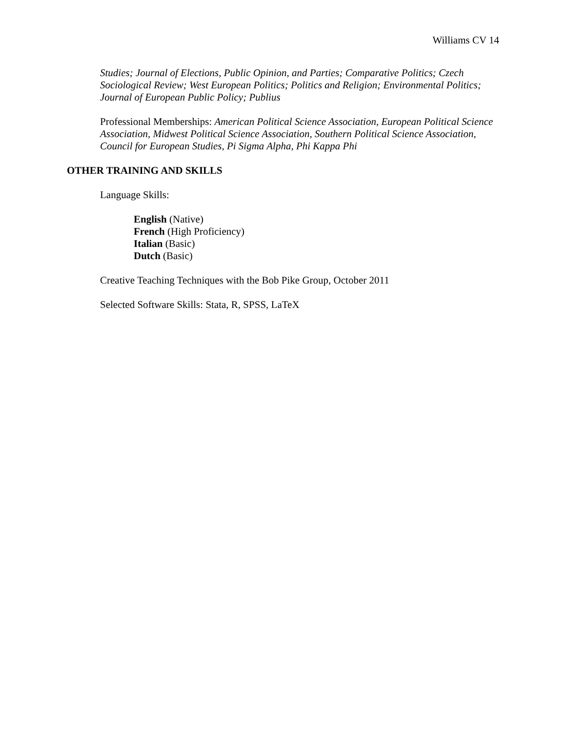Williams CV 14
Studies; Journal of Elections, Public Opinion, and Parties; Comparative Politics; Czech Sociological Review; West European Politics; Politics and Religion; Environmental Politics; Journal of European Public Policy; Publius
Professional Memberships: American Political Science Association, European Political Science Association, Midwest Political Science Association, Southern Political Science Association, Council for European Studies, Pi Sigma Alpha, Phi Kappa Phi
OTHER TRAINING AND SKILLS
Language Skills:
English (Native)
French (High Proficiency)
Italian (Basic)
Dutch (Basic)
Creative Teaching Techniques with the Bob Pike Group, October 2011
Selected Software Skills: Stata, R, SPSS, LaTeX